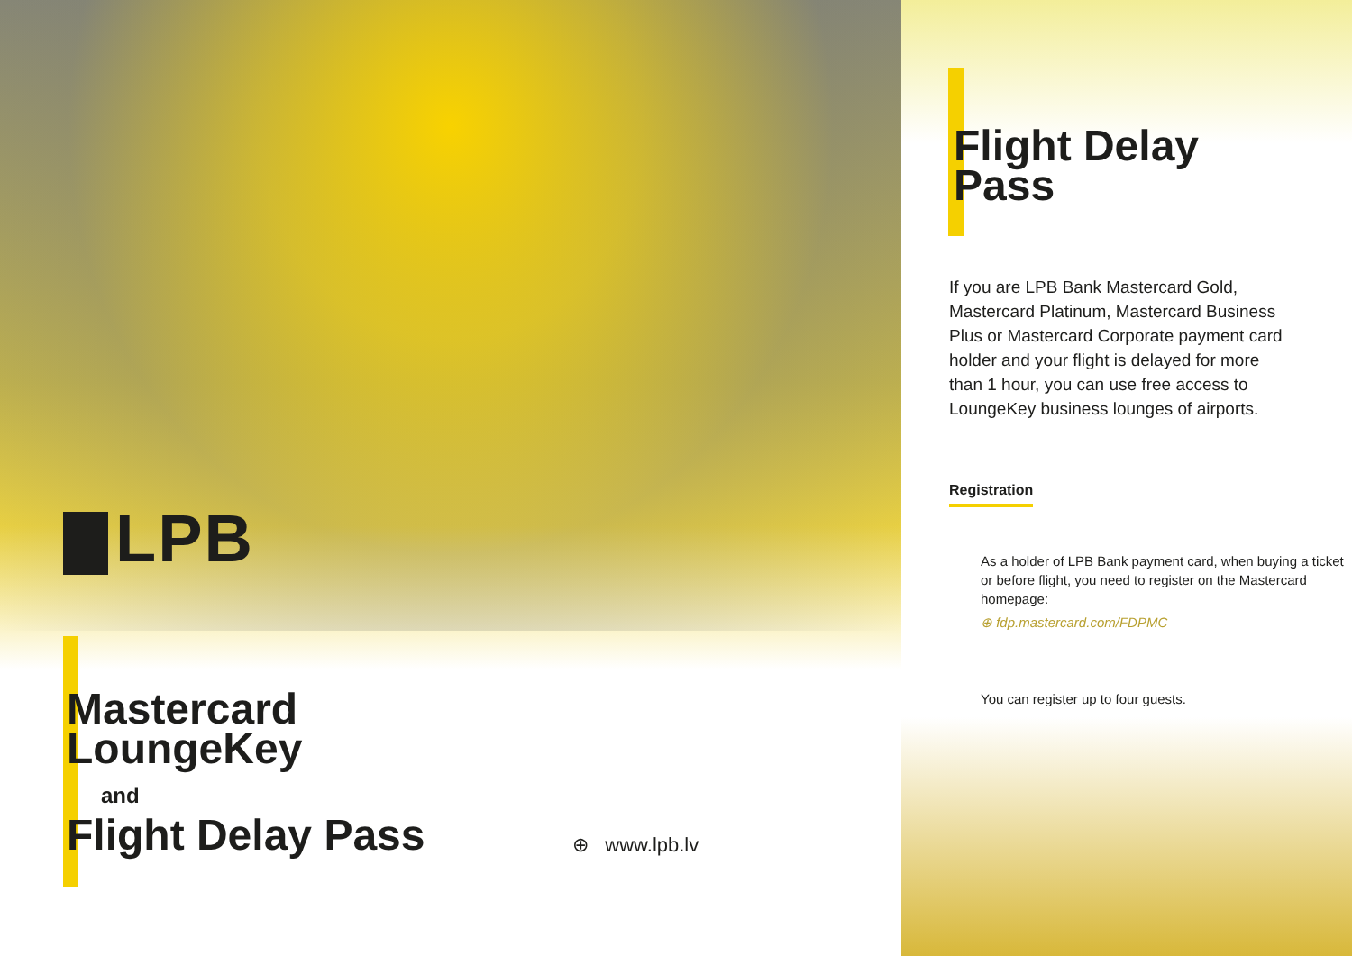LPB
Mastercard
LoungeKey
and
Flight Delay Pass
⊕ www.lpb.lv
Flight Delay
Pass
If you are LPB Bank Mastercard Gold, Mastercard Platinum, Mastercard Business Plus or Mastercard Corporate payment card holder and your flight is delayed for more than 1 hour, you can use free access to LoungeKey business lounges of airports.
Registration
As a holder of LPB Bank payment card, when buying a ticket or before flight, you need to register on the Mastercard homepage:
⊕ fdp.mastercard.com/FDPMC
You can register up to four guests.